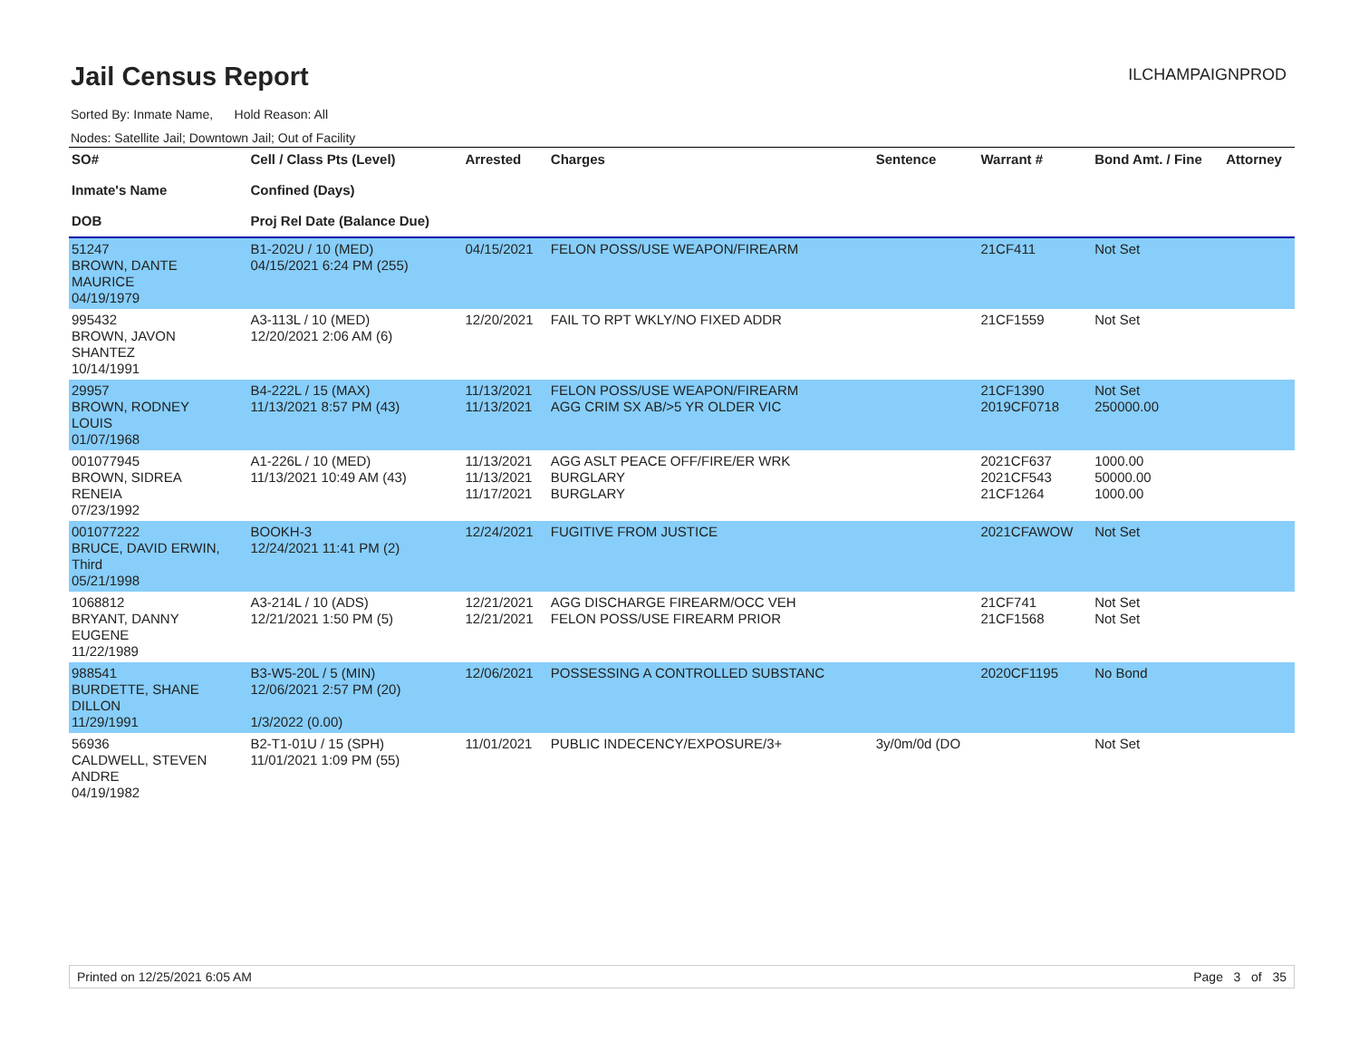Jail Census Report
ILCHAMPAIGNPROD
Sorted By: Inmate Name, Hold Reason: All
Nodes: Satellite Jail; Downtown Jail; Out of Facility
| SO# Inmate's Name DOB | Cell / Class Pts (Level) Confined (Days) Proj Rel Date (Balance Due) | Arrested | Charges | Sentence | Warrant # | Bond Amt. / Fine | Attorney |
| --- | --- | --- | --- | --- | --- | --- | --- |
| 51247 BROWN, DANTE MAURICE 04/19/1979 | B1-202U / 10 (MED) 04/15/2021 6:24 PM (255) | 04/15/2021 | FELON POSS/USE WEAPON/FIREARM | | 21CF411 | Not Set | |
| 995432 BROWN, JAVON SHANTEZ 10/14/1991 | A3-113L / 10 (MED) 12/20/2021 2:06 AM (6) | 12/20/2021 | FAIL TO RPT WKLY/NO FIXED ADDR | | 21CF1559 | Not Set | |
| 29957 BROWN, RODNEY LOUIS 01/07/1968 | B4-222L / 15 (MAX) 11/13/2021 8:57 PM (43) | 11/13/2021 11/13/2021 | FELON POSS/USE WEAPON/FIREARM AGG CRIM SX AB/>5 YR OLDER VIC | | 21CF1390 2019CF0718 | Not Set 250000.00 | |
| 001077945 BROWN, SIDREA RENEIA 07/23/1992 | A1-226L / 10 (MED) 11/13/2021 10:49 AM (43) | 11/13/2021 11/13/2021 11/17/2021 | AGG ASLT PEACE OFF/FIRE/ER WRK BURGLARY BURGLARY | | 2021CF637 2021CF543 21CF1264 | 1000.00 50000.00 1000.00 | |
| 001077222 BRUCE, DAVID ERWIN, Third 05/21/1998 | BOOKH-3 12/24/2021 11:41 PM (2) | 12/24/2021 | FUGITIVE FROM JUSTICE | | 2021CFAWOW | Not Set | |
| 1068812 BRYANT, DANNY EUGENE 11/22/1989 | A3-214L / 10 (ADS) 12/21/2021 1:50 PM (5) | 12/21/2021 12/21/2021 | AGG DISCHARGE FIREARM/OCC VEH FELON POSS/USE FIREARM PRIOR | | 21CF741 21CF1568 | Not Set Not Set | |
| 988541 BURDETTE, SHANE DILLON 11/29/1991 | B3-W5-20L / 5 (MIN) 12/06/2021 2:57 PM (20) 1/3/2022 (0.00) | 12/06/2021 | POSSESSING A CONTROLLED SUBSTANC | | 2020CF1195 | No Bond | |
| 56936 CALDWELL, STEVEN ANDRE 04/19/1982 | B2-T1-01U / 15 (SPH) 11/01/2021 1:09 PM (55) | 11/01/2021 | PUBLIC INDECENCY/EXPOSURE/3+ | 3y/0m/0d (DO | | Not Set | |
Printed on 12/25/2021 6:05 AM Page 3 of 35